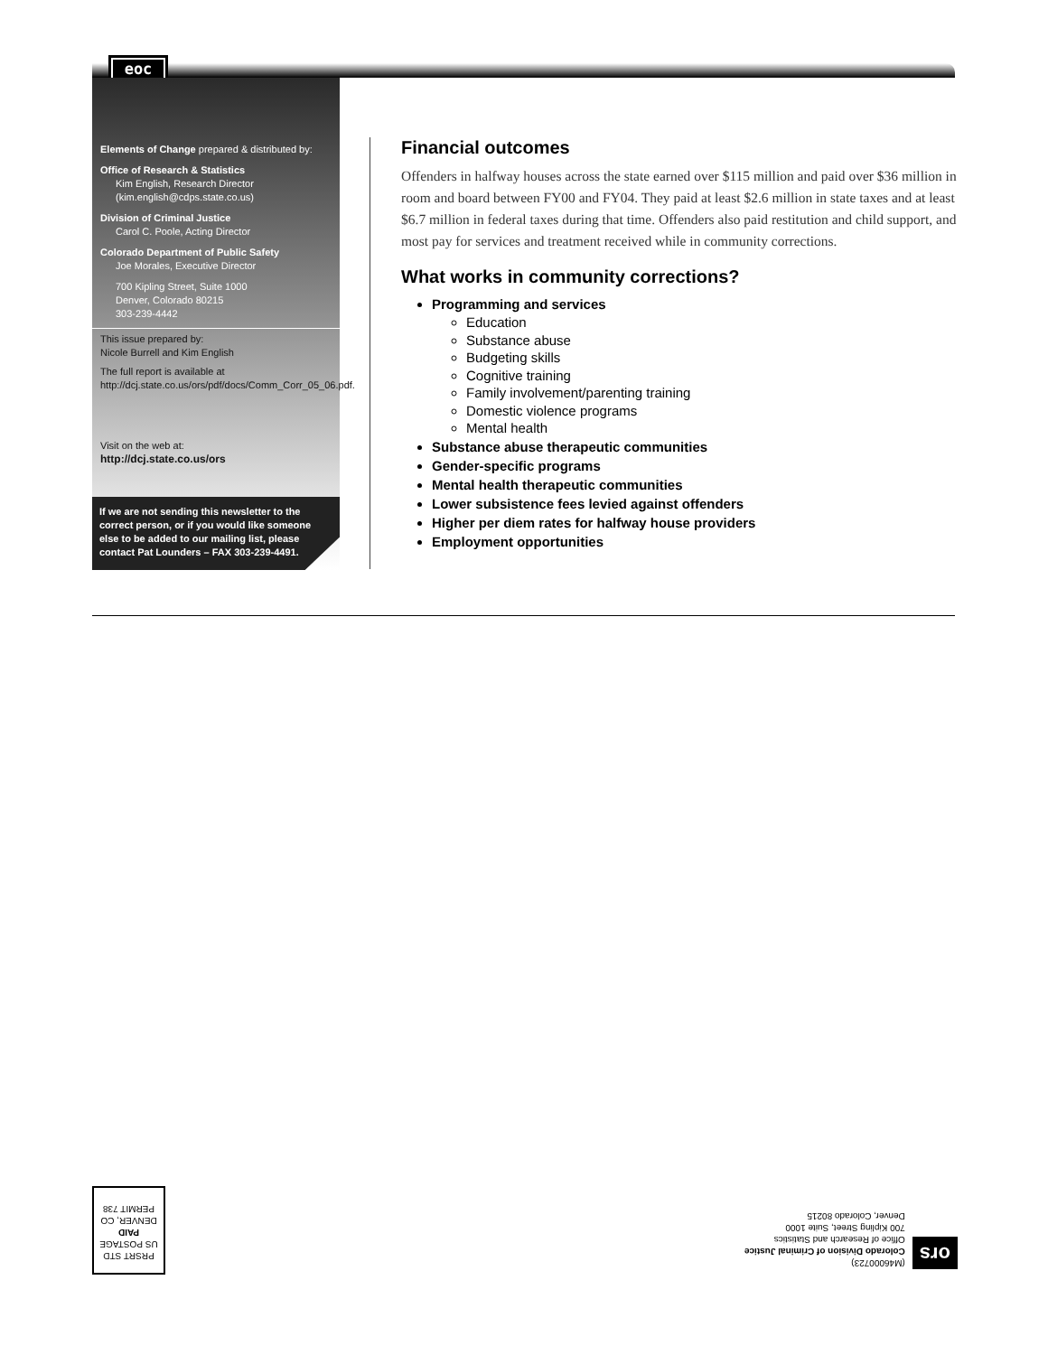eoc
Elements of Change prepared & distributed by:
Office of Research & Statistics
Kim English, Research Director
(kim.english@cdps.state.co.us)
Division of Criminal Justice
Carol C. Poole, Acting Director
Colorado Department of Public Safety
Joe Morales, Executive Director
700 Kipling Street, Suite 1000
Denver, Colorado 80215
303-239-4442
This issue prepared by:
Nicole Burrell and Kim English
The full report is available at http://dcj.state.co.us/ors/pdf/docs/Comm_Corr_05_06.pdf.
Visit on the web at:
http://dcj.state.co.us/ors
If we are not sending this newsletter to the correct person, or if you would like someone else to be added to our mailing list, please contact Pat Lounders – FAX 303-239-4491.
Financial outcomes
Offenders in halfway houses across the state earned over $115 million and paid over $36 million in room and board between FY00 and FY04. They paid at least $2.6 million in state taxes and at least $6.7 million in federal taxes during that time. Offenders also paid restitution and child support, and most pay for services and treatment received while in community corrections.
What works in community corrections?
Programming and services
Education
Substance abuse
Budgeting skills
Cognitive training
Family involvement/parenting training
Domestic violence programs
Mental health
Substance abuse therapeutic communities
Gender-specific programs
Mental health therapeutic communities
Lower subsistence fees levied against offenders
Higher per diem rates for halfway house providers
Employment opportunities
PRSRT STD
US POSTAGE
PAID
DENVER, CO
PERMIT 738
ors
(M46000723)
Colorado Division of Criminal Justice
Office of Research and Statistics
700 Kipling Street, Suite 1000
Denver, Colorado 80215